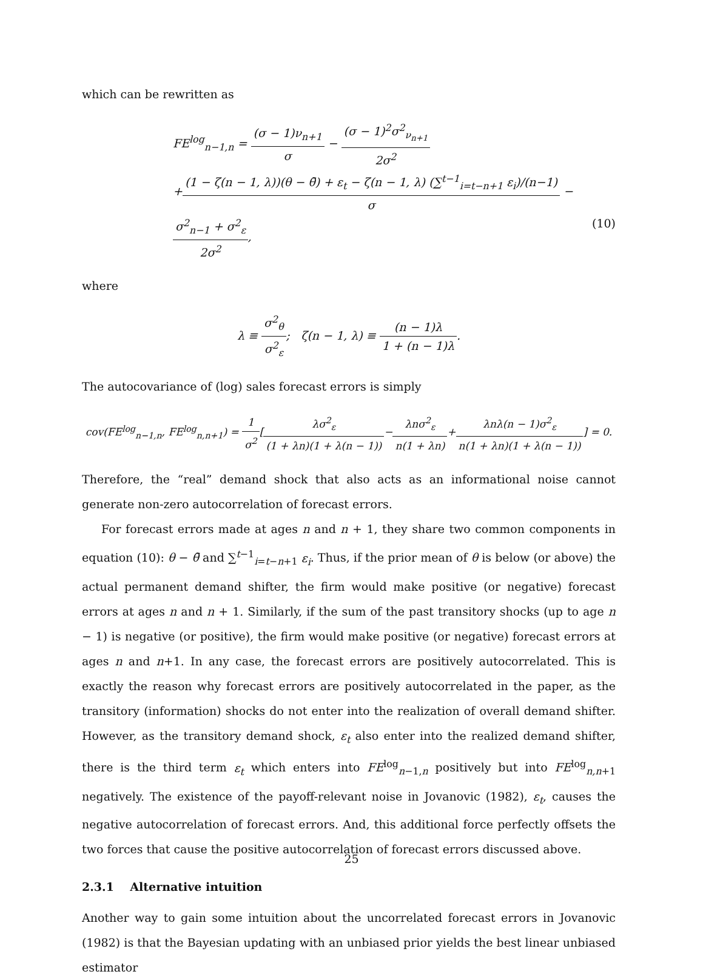which can be rewritten as
FE<sup>log</sup><sub>n−1,n</sub> = (σ − 1)ν<sub>n+1</sub> σ − (σ − 1)<sup>2</sup>σ<sup>2</sup><sub>ν<sub>n+1</sub></sub> 2σ<sup>2</sup>
+(1 − ζ(n − 1, λ))(θ − θ̄) + ε<sub>t</sub> − ζ(n − 1, λ) (∑<sup>t−1</sup><sub>i=t−n+1</sub> ε<sub>i</sub>)/(n−1) σ − σ<sup>2</sup><sub>n−1</sub> + σ<sup>2</sup><sub>ε</sub> 2σ<sup>2</sup>, (10)
where
λ ≡ σ<sup>2</sup><sub>θ</sub> σ<sup>2</sup><sub>ε</sub>; ζ(n − 1, λ) ≡ (n − 1)λ 1 + (n − 1)λ.
The autocovariance of (log) sales forecast errors is simply
cov(FE<sup>log</sup><sub>n−1,n</sub>, FE<sup>log</sup><sub>n,n+1</sub>) = 1 σ<sup>2</sup>[λσ<sup>2</sup><sub>ε</sub> (1 + λn)(1 + λ(n − 1))−λnσ<sup>2</sup><sub>ε</sub> n(1 + λn)+λnλ(n − 1)σ<sup>2</sup><sub>ε</sub> n(1 + λn)(1 + λ(n − 1))] = 0.
Therefore, the “real” demand shock that also acts as an informational noise cannot generate non-zero autocorrelation of forecast errors.
For forecast errors made at ages n and n + 1, they share two common components in equation (10): θ − θ̄ and ∑<sup>t−1</sup><sub>i=t−n+1</sub> ε<sub>i</sub>. Thus, if the prior mean of θ is below (or above) the actual permanent demand shifter, the firm would make positive (or negative) forecast errors at ages n and n + 1. Similarly, if the sum of the past transitory shocks (up to age n − 1) is negative (or positive), the firm would make positive (or negative) forecast errors at ages n and n+1. In any case, the forecast errors are positively autocorrelated. This is exactly the reason why forecast errors are positively autocorrelated in the paper, as the transitory (information) shocks do not enter into the realization of overall demand shifter. However, as the transitory demand shock, ε<sub>t</sub> also enter into the realized demand shifter, there is the third term ε<sub>t</sub> which enters into FE<sup>log</sup><sub>n−1,n</sub> positively but into FE<sup>log</sup><sub>n,n+1</sub> negatively. The existence of the payoff-relevant noise in Jovanovic (1982), ε<sub>t</sub>, causes the negative autocorrelation of forecast errors. And, this additional force perfectly offsets the two forces that cause the positive autocorrelation of forecast errors discussed above.
2.3.1 Alternative intuition
Another way to gain some intuition about the uncorrelated forecast errors in Jovanovic (1982) is that the Bayesian updating with an unbiased prior yields the best linear unbiased estimator
25